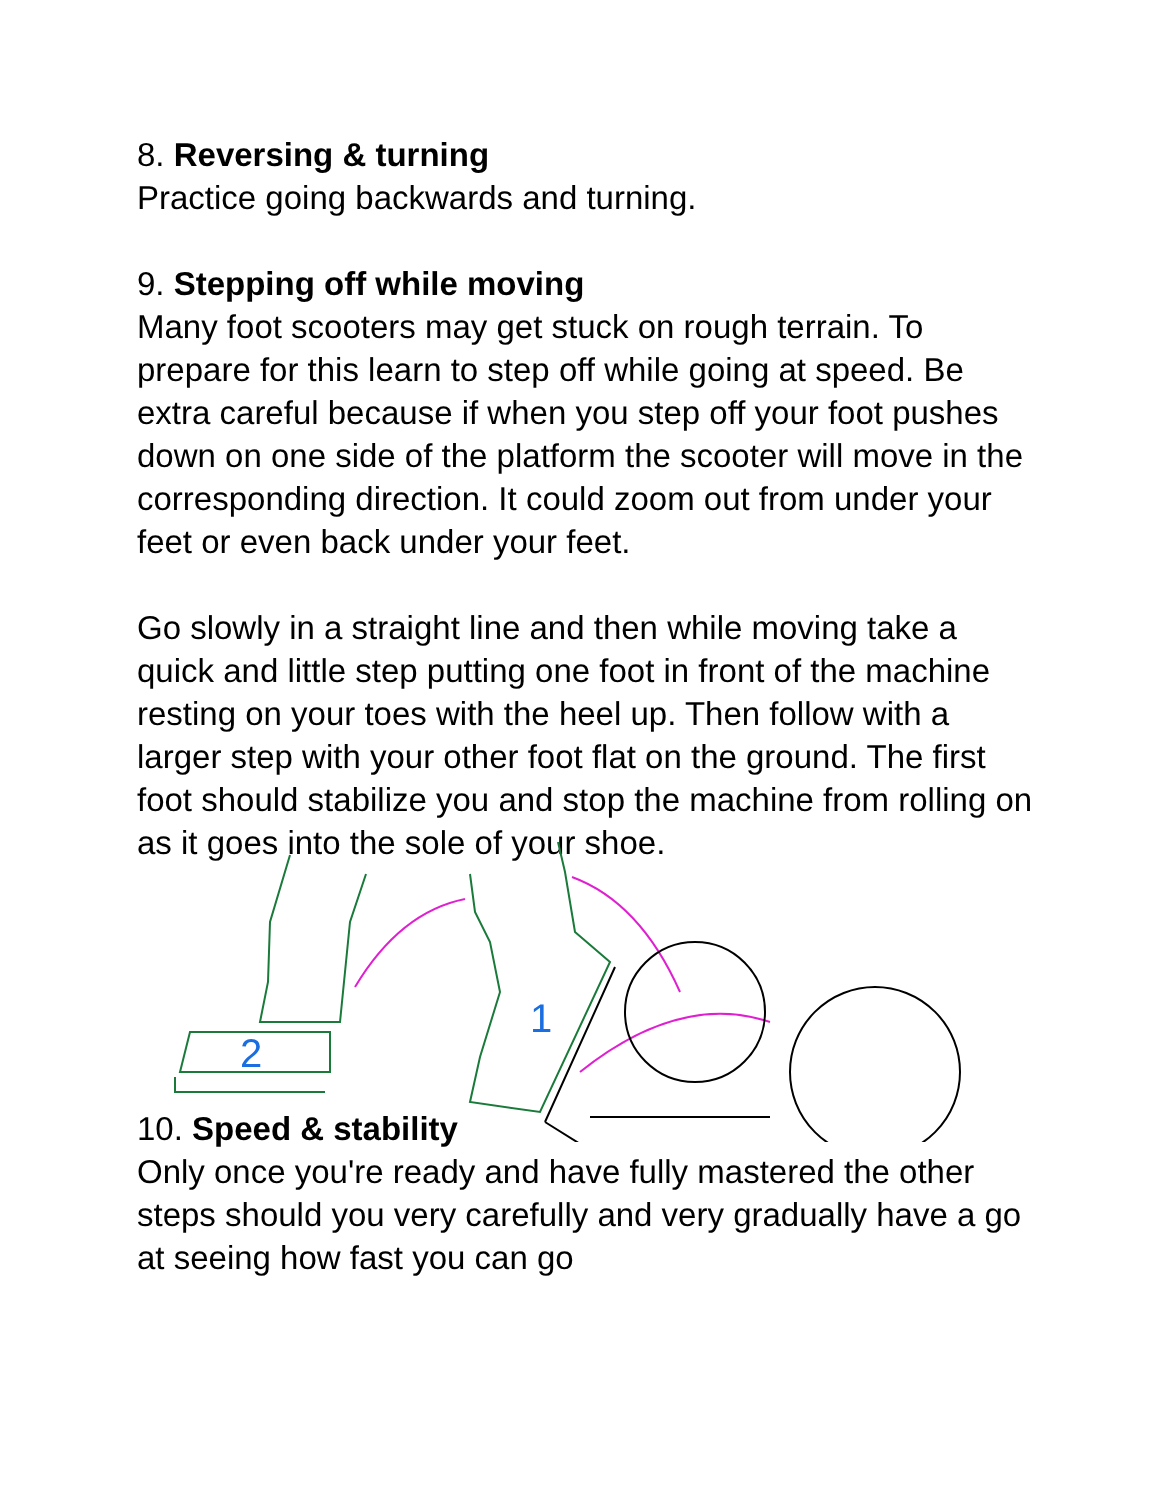8. Reversing & turning
Practice going backwards and turning.
9. Stepping off while moving
Many foot scooters may get stuck on rough terrain. To prepare for this learn to step off while going at speed. Be extra careful because if when you step off your foot pushes down on one side of the platform the scooter will move in the corresponding direction. It could zoom out from under your feet or even back under your feet.
Go slowly in a straight line and then while moving take a quick and little step putting one foot in front of the machine resting on your toes with the heel up. Then follow with a larger step with your other foot flat on the ground. The first foot should stabilize you and stop the machine from rolling on as it goes into the sole of your shoe.
2
1
10. Speed & stability
Only once you're ready and have fully mastered the other steps should you very carefully and very gradually have a go at seeing how fast you can go